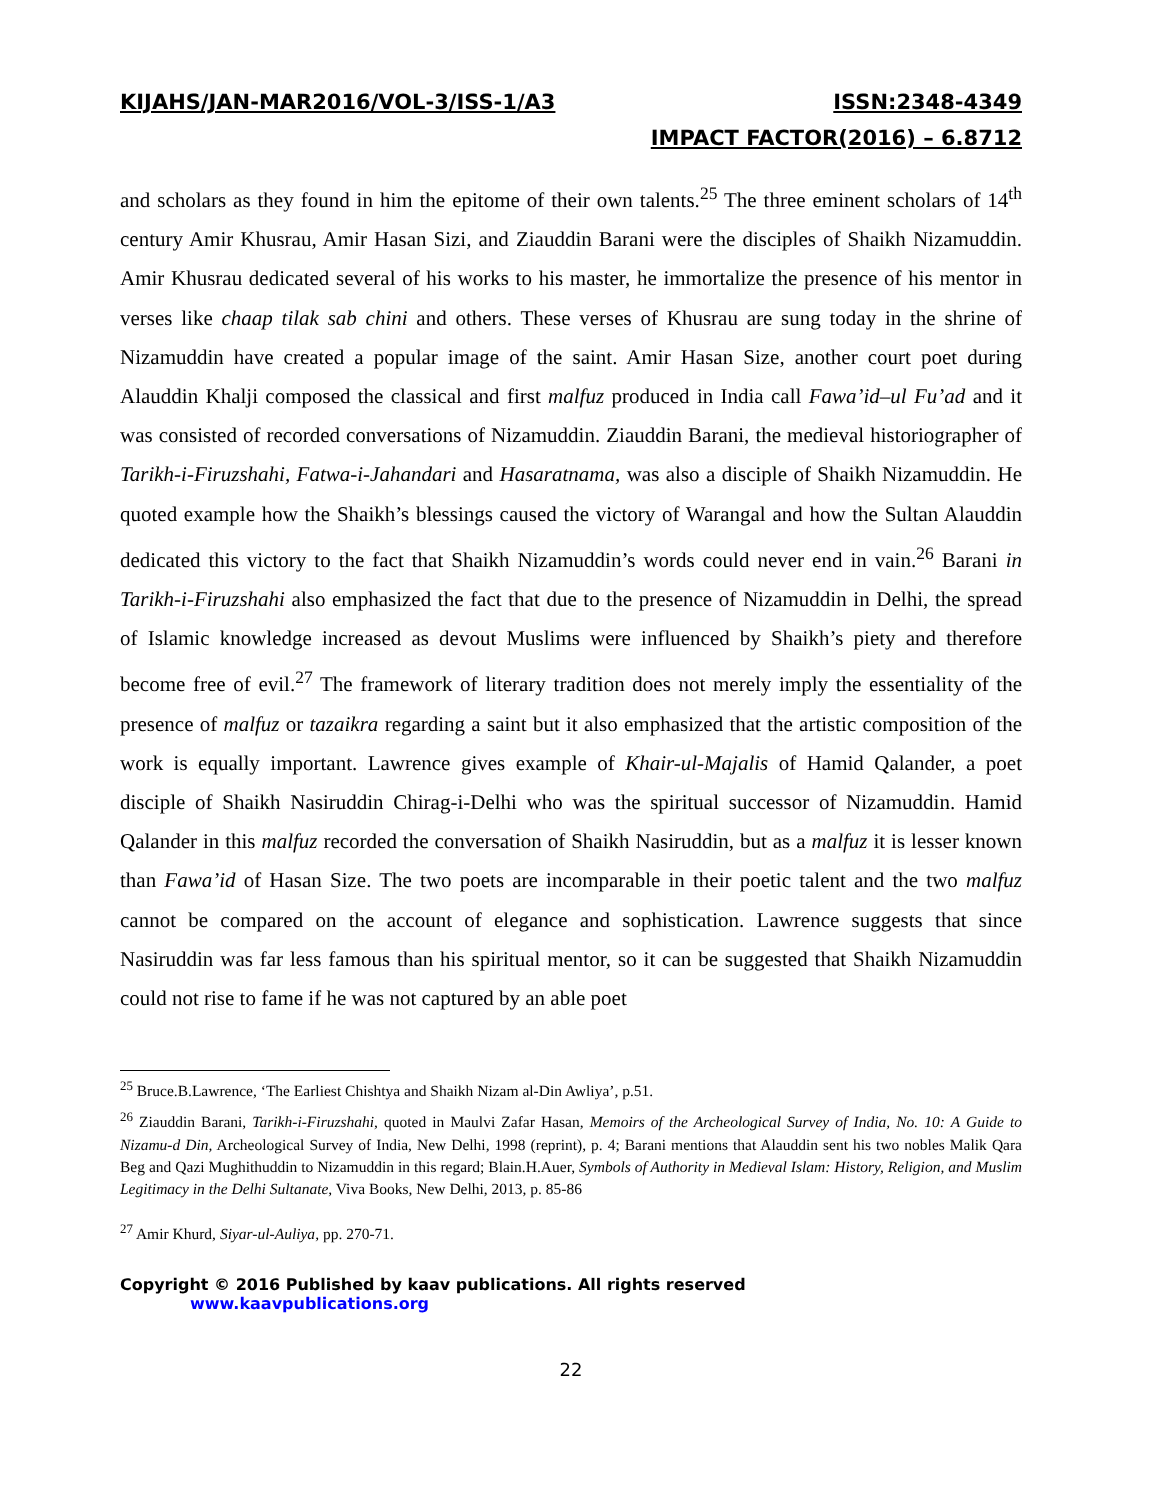KIJAHS/JAN-MAR2016/VOL-3/ISS-1/A3 ISSN:2348-4349
IMPACT FACTOR(2016) – 6.8712
and scholars as they found in him the epitome of their own talents.<sup>25</sup> The three eminent scholars of 14<sup>th</sup> century Amir Khusrau, Amir Hasan Sizi, and Ziauddin Barani were the disciples of Shaikh Nizamuddin. Amir Khusrau dedicated several of his works to his master, he immortalize the presence of his mentor in verses like chaap tilak sab chini and others. These verses of Khusrau are sung today in the shrine of Nizamuddin have created a popular image of the saint. Amir Hasan Size, another court poet during Alauddin Khalji composed the classical and first malfuz produced in India call Fawa’id–ul Fu’ad and it was consisted of recorded conversations of Nizamuddin. Ziauddin Barani, the medieval historiographer of Tarikh-i-Firuzshahi, Fatwa-i-Jahandari and Hasaratnama, was also a disciple of Shaikh Nizamuddin. He quoted example how the Shaikh’s blessings caused the victory of Warangal and how the Sultan Alauddin dedicated this victory to the fact that Shaikh Nizamuddin’s words could never end in vain.<sup>26</sup> Barani in Tarikh-i-Firuzshahi also emphasized the fact that due to the presence of Nizamuddin in Delhi, the spread of Islamic knowledge increased as devout Muslims were influenced by Shaikh’s piety and therefore become free of evil.<sup>27</sup> The framework of literary tradition does not merely imply the essentiality of the presence of malfuz or tazaikra regarding a saint but it also emphasized that the artistic composition of the work is equally important. Lawrence gives example of Khair-ul-Majalis of Hamid Qalander, a poet disciple of Shaikh Nasiruddin Chirag-i-Delhi who was the spiritual successor of Nizamuddin. Hamid Qalander in this malfuz recorded the conversation of Shaikh Nasiruddin, but as a malfuz it is lesser known than Fawa’id of Hasan Size. The two poets are incomparable in their poetic talent and the two malfuz cannot be compared on the account of elegance and sophistication. Lawrence suggests that since Nasiruddin was far less famous than his spiritual mentor, so it can be suggested that Shaikh Nizamuddin could not rise to fame if he was not captured by an able poet
<sup>25</sup> Bruce.B.Lawrence, ‘The Earliest Chishtya and Shaikh Nizam al-Din Awliya’, p.51.
<sup>26</sup> Ziauddin Barani, Tarikh-i-Firuzshahi, quoted in Maulvi Zafar Hasan, Memoirs of the Archeological Survey of India, No. 10: A Guide to Nizamu-d Din, Archeological Survey of India, New Delhi, 1998 (reprint), p. 4; Barani mentions that Alauddin sent his two nobles Malik Qara Beg and Qazi Mughithuddin to Nizamuddin in this regard; Blain.H.Auer, Symbols of Authority in Medieval Islam: History, Religion, and Muslim Legitimacy in the Delhi Sultanate, Viva Books, New Delhi, 2013, p. 85-86
<sup>27</sup> Amir Khurd, Siyar-ul-Auliya, pp. 270-71.
Copyright © 2016 Published by kaav publications. All rights reserved www.kaavpublications.org
22